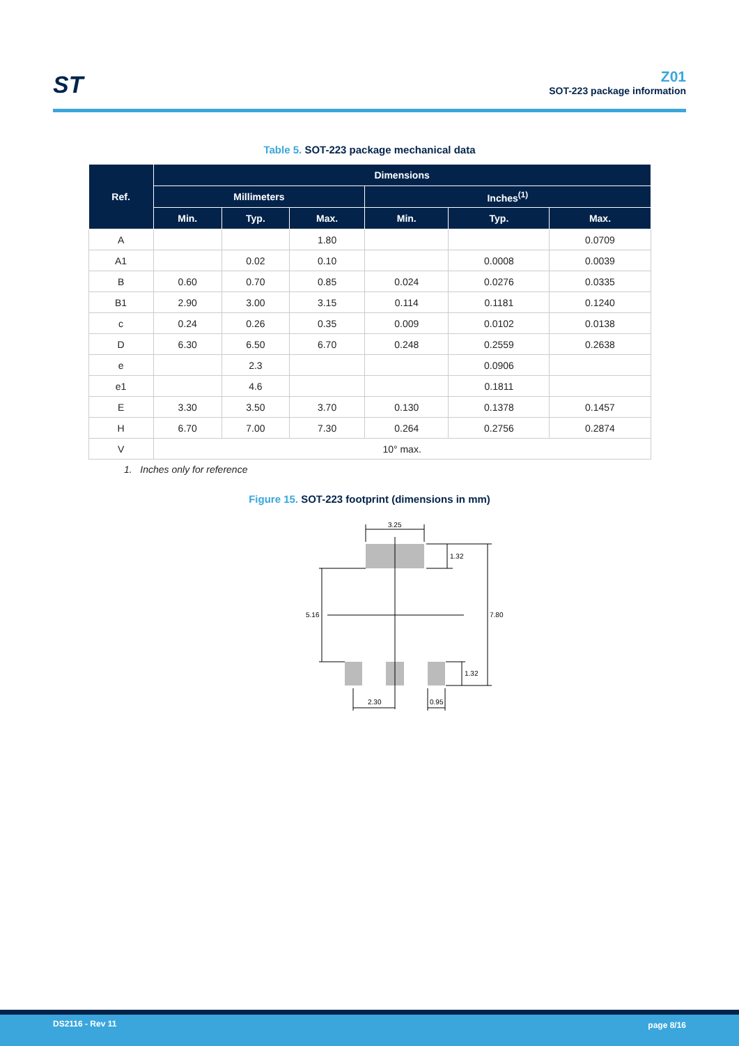ST
Z01
SOT-223 package information
Table 5. SOT-223 package mechanical data
| Ref. | Dimensions | | | | | |
| --- | --- | --- | --- | --- | --- | --- |
| | Millimeters | | | Inches<sup>(1)</sup> | | |
| | Min. | Typ. | Max. | Min. | Typ. | Max. |
| A | | | 1.80 | | | 0.0709 |
| A1 | | 0.02 | 0.10 | | 0.0008 | 0.0039 |
| B | 0.60 | 0.70 | 0.85 | 0.024 | 0.0276 | 0.0335 |
| B1 | 2.90 | 3.00 | 3.15 | 0.114 | 0.1181 | 0.1240 |
| c | 0.24 | 0.26 | 0.35 | 0.009 | 0.0102 | 0.0138 |
| D | 6.30 | 6.50 | 6.70 | 0.248 | 0.2559 | 0.2638 |
| e | | 2.3 | | | 0.0906 | |
| e1 | | 4.6 | | | 0.1811 | |
| E | 3.30 | 3.50 | 3.70 | 0.130 | 0.1378 | 0.1457 |
| H | 6.70 | 7.00 | 7.30 | 0.264 | 0.2756 | 0.2874 |
| V | 10° max. | | | | | |
1. Inches only for reference
Figure 15. SOT-223 footprint (dimensions in mm)
3.25
1.32
5.16
7.80
1.32
2.30
0.95
DS2116 - Rev 11 page 8/16